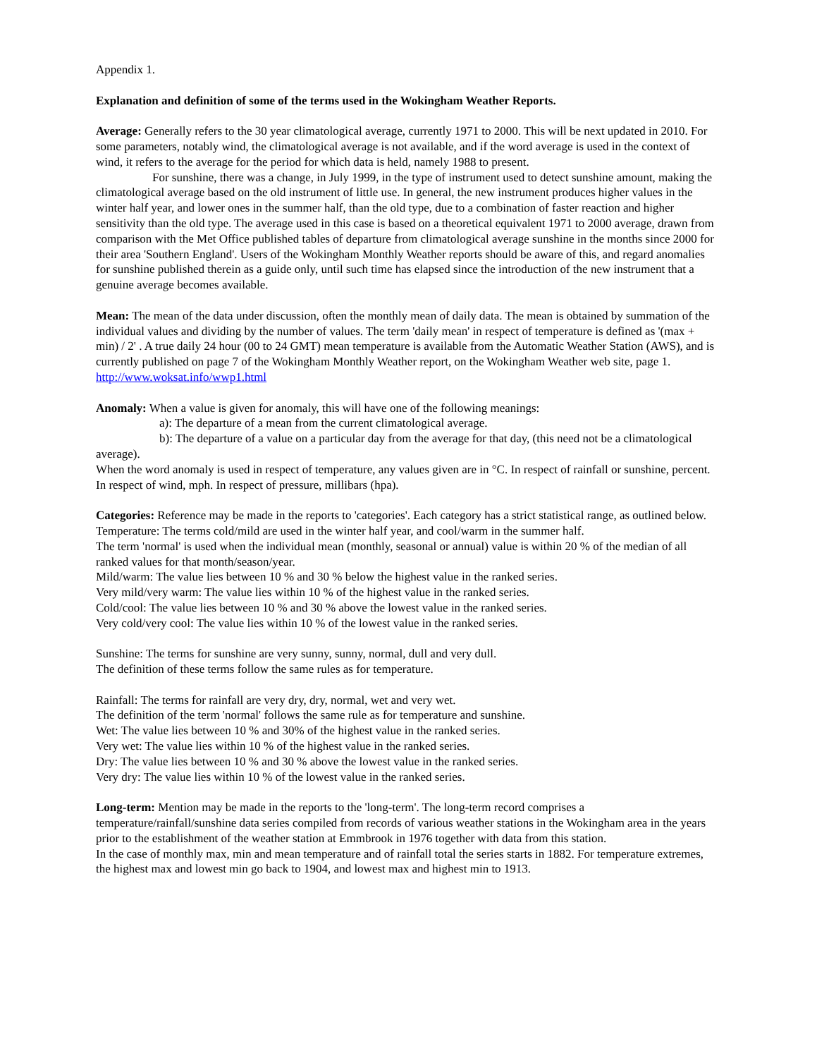Appendix 1.
Explanation and definition of some of the terms used in the Wokingham Weather Reports.
Average: Generally refers to the 30 year climatological average, currently 1971 to 2000. This will be next updated in 2010. For some parameters, notably wind, the climatological average is not available, and if the word average is used in the context of wind, it refers to the average for the period for which data is held, namely 1988 to present.
For sunshine, there was a change, in July 1999, in the type of instrument used to detect sunshine amount, making the climatological average based on the old instrument of little use. In general, the new instrument produces higher values in the winter half year, and lower ones in the summer half, than the old type, due to a combination of faster reaction and higher sensitivity than the old type. The average used in this case is based on a theoretical equivalent 1971 to 2000 average, drawn from comparison with the Met Office published tables of departure from climatological average sunshine in the months since 2000 for their area 'Southern England'. Users of the Wokingham Monthly Weather reports should be aware of this, and regard anomalies for sunshine published therein as a guide only, until such time has elapsed since the introduction of the new instrument that a genuine average becomes available.
Mean: The mean of the data under discussion, often the monthly mean of daily data. The mean is obtained by summation of the individual values and dividing by the number of values. The term 'daily mean' in respect of temperature is defined as '(max + min) / 2' . A true daily 24 hour (00 to 24 GMT) mean temperature is available from the Automatic Weather Station (AWS), and is currently published on page 7 of the Wokingham Monthly Weather report, on the Wokingham Weather web site, page 1. http://www.woksat.info/wwp1.html
Anomaly: When a value is given for anomaly, this will have one of the following meanings:
a): The departure of a mean from the current climatological average.
b): The departure of a value on a particular day from the average for that day, (this need not be a climatological average).
When the word anomaly is used in respect of temperature, any values given are in °C. In respect of rainfall or sunshine, percent. In respect of wind, mph. In respect of pressure, millibars (hpa).
Categories: Reference may be made in the reports to 'categories'. Each category has a strict statistical range, as outlined below.
Temperature: The terms cold/mild are used in the winter half year, and cool/warm in the summer half.
The term 'normal' is used when the individual mean (monthly, seasonal or annual) value is within 20 % of the median of all ranked values for that month/season/year.
Mild/warm: The value lies between 10 % and 30 % below the highest value in the ranked series.
Very mild/very warm: The value lies within 10 % of the highest value in the ranked series.
Cold/cool: The value lies between 10 % and 30 % above the lowest value in the ranked series.
Very cold/very cool: The value lies within 10 % of the lowest value in the ranked series.
Sunshine: The terms for sunshine are very sunny, sunny, normal, dull and very dull.
The definition of these terms follow the same rules as for temperature.
Rainfall: The terms for rainfall are very dry, dry, normal, wet and very wet.
The definition of the term 'normal' follows the same rule as for temperature and sunshine.
Wet: The value lies between 10 % and 30% of the highest value in the ranked series.
Very wet: The value lies within 10 % of the highest value in the ranked series.
Dry: The value lies between 10 % and 30 % above the lowest value in the ranked series.
Very dry: The value lies within 10 % of the lowest value in the ranked series.
Long-term: Mention may be made in the reports to the 'long-term'. The long-term record comprises a temperature/rainfall/sunshine data series compiled from records of various weather stations in the Wokingham area in the years prior to the establishment of the weather station at Emmbrook in 1976 together with data from this station.
In the case of monthly max, min and mean temperature and of rainfall total the series starts in 1882. For temperature extremes, the highest max and lowest min go back to 1904, and lowest max and highest min to 1913.